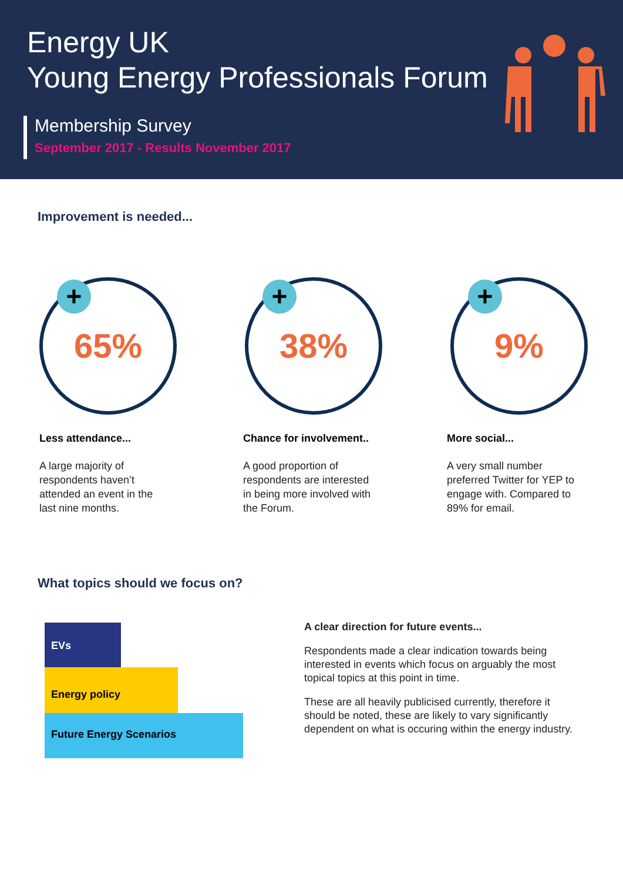Energy UK
Young Energy Professionals Forum
Membership Survey
September 2017 - Results November 2017
Improvement is needed...
+
65%
Less attendance...
A large majority of
respondents haven’t
attended an event in the
last nine months.
+
38%
Chance for involvement..
A good proportion of
respondents are interested
in being more involved with
the Forum.
+
9%
More social...
A very small number
preferred Twitter for YEP to
engage with. Compared to
89% for email.
What topics should we focus on?
EVs
Energy policy
Future Energy Scenarios
A clear direction for future events...
Respondents made a clear indication towards being interested in events which focus on arguably the most topical topics at this point in time.
These are all heavily publicised currently, therefore it should be noted, these are likely to vary significantly dependent on what is occuring within the energy industry.